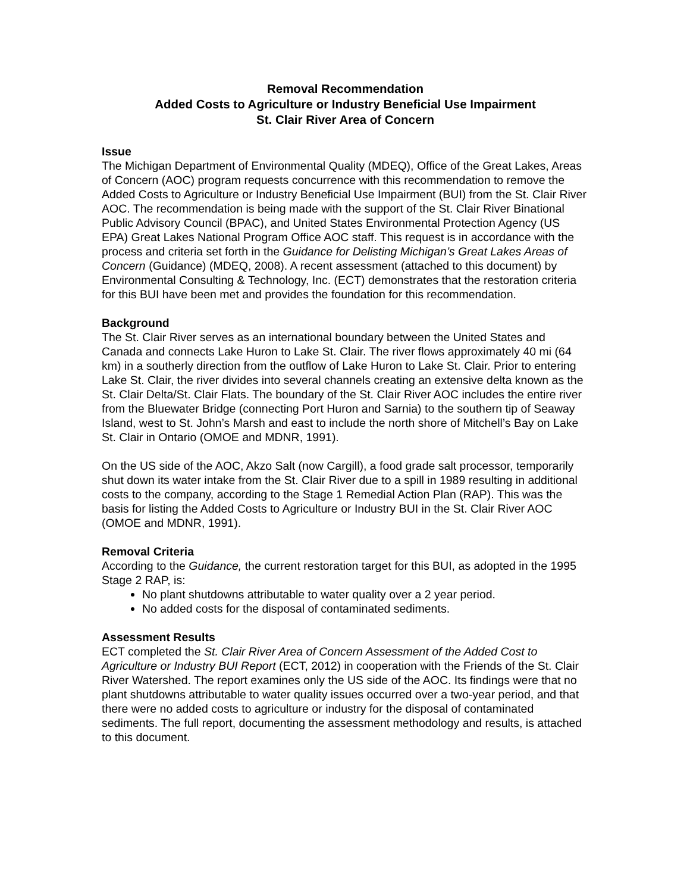Removal Recommendation
Added Costs to Agriculture or Industry Beneficial Use Impairment
St. Clair River Area of Concern
Issue
The Michigan Department of Environmental Quality (MDEQ), Office of the Great Lakes, Areas of Concern (AOC) program requests concurrence with this recommendation to remove the Added Costs to Agriculture or Industry Beneficial Use Impairment (BUI) from the St. Clair River AOC. The recommendation is being made with the support of the St. Clair River Binational Public Advisory Council (BPAC), and United States Environmental Protection Agency (US EPA) Great Lakes National Program Office AOC staff. This request is in accordance with the process and criteria set forth in the Guidance for Delisting Michigan’s Great Lakes Areas of Concern (Guidance) (MDEQ, 2008). A recent assessment (attached to this document) by Environmental Consulting & Technology, Inc. (ECT) demonstrates that the restoration criteria for this BUI have been met and provides the foundation for this recommendation.
Background
The St. Clair River serves as an international boundary between the United States and Canada and connects Lake Huron to Lake St. Clair. The river flows approximately 40 mi (64 km) in a southerly direction from the outflow of Lake Huron to Lake St. Clair. Prior to entering Lake St. Clair, the river divides into several channels creating an extensive delta known as the St. Clair Delta/St. Clair Flats. The boundary of the St. Clair River AOC includes the entire river from the Bluewater Bridge (connecting Port Huron and Sarnia) to the southern tip of Seaway Island, west to St. John’s Marsh and east to include the north shore of Mitchell’s Bay on Lake St. Clair in Ontario (OMOE and MDNR, 1991).
On the US side of the AOC, Akzo Salt (now Cargill), a food grade salt processor, temporarily shut down its water intake from the St. Clair River due to a spill in 1989 resulting in additional costs to the company, according to the Stage 1 Remedial Action Plan (RAP). This was the basis for listing the Added Costs to Agriculture or Industry BUI in the St. Clair River AOC (OMOE and MDNR, 1991).
Removal Criteria
According to the Guidance, the current restoration target for this BUI, as adopted in the 1995 Stage 2 RAP, is:
No plant shutdowns attributable to water quality over a 2 year period.
No added costs for the disposal of contaminated sediments.
Assessment Results
ECT completed the St. Clair River Area of Concern Assessment of the Added Cost to Agriculture or Industry BUI Report (ECT, 2012) in cooperation with the Friends of the St. Clair River Watershed. The report examines only the US side of the AOC. Its findings were that no plant shutdowns attributable to water quality issues occurred over a two-year period, and that there were no added costs to agriculture or industry for the disposal of contaminated sediments. The full report, documenting the assessment methodology and results, is attached to this document.